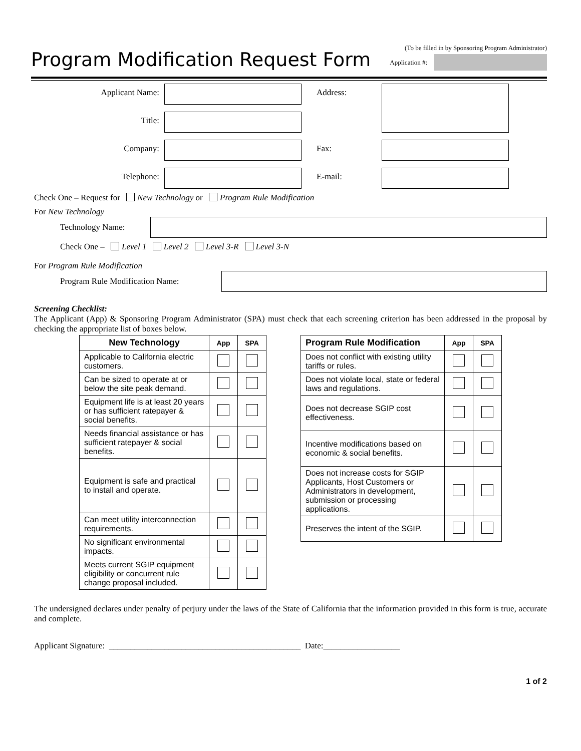Program Modification Request Form
(To be filled in by Sponsoring Program Administrator)
Application #:
Applicant Name:
Address:
Title:
Company:
Fax:
Telephone:
E-mail:
Check One – Request for New Technology or Program Rule Modification
For New Technology
Technology Name:
Check One – Level 1 Level 2 Level 3-R Level 3-N
For Program Rule Modification
Program Rule Modification Name:
Screening Checklist:
The Applicant (App) & Sponsoring Program Administrator (SPA) must check that each screening criterion has been addressed in the proposal by checking the appropriate list of boxes below.
| New Technology | App | SPA |
| --- | --- | --- |
| Applicable to California electric customers. | | |
| Can be sized to operate at or below the site peak demand. | | |
| Equipment life is at least 20 years or has sufficient ratepayer & social benefits. | | |
| Needs financial assistance or has sufficient ratepayer & social benefits. | | |
| Equipment is safe and practical to install and operate. | | |
| Can meet utility interconnection requirements. | | |
| No significant environmental impacts. | | |
| Meets current SGIP equipment eligibility or concurrent rule change proposal included. | | |
| Program Rule Modification | App | SPA |
| --- | --- | --- |
| Does not conflict with existing utility tariffs or rules. | | |
| Does not violate local, state or federal laws and regulations. | | |
| Does not decrease SGIP cost effectiveness. | | |
| Incentive modifications based on economic & social benefits. | | |
| Does not increase costs for SGIP Applicants, Host Customers or Administrators in development, submission or processing applications. | | |
| Preserves the intent of the SGIP. | | |
The undersigned declares under penalty of perjury under the laws of the State of California that the information provided in this form is true, accurate and complete.
Applicant Signature: _____________________________________________ Date:__________________
1 of 2